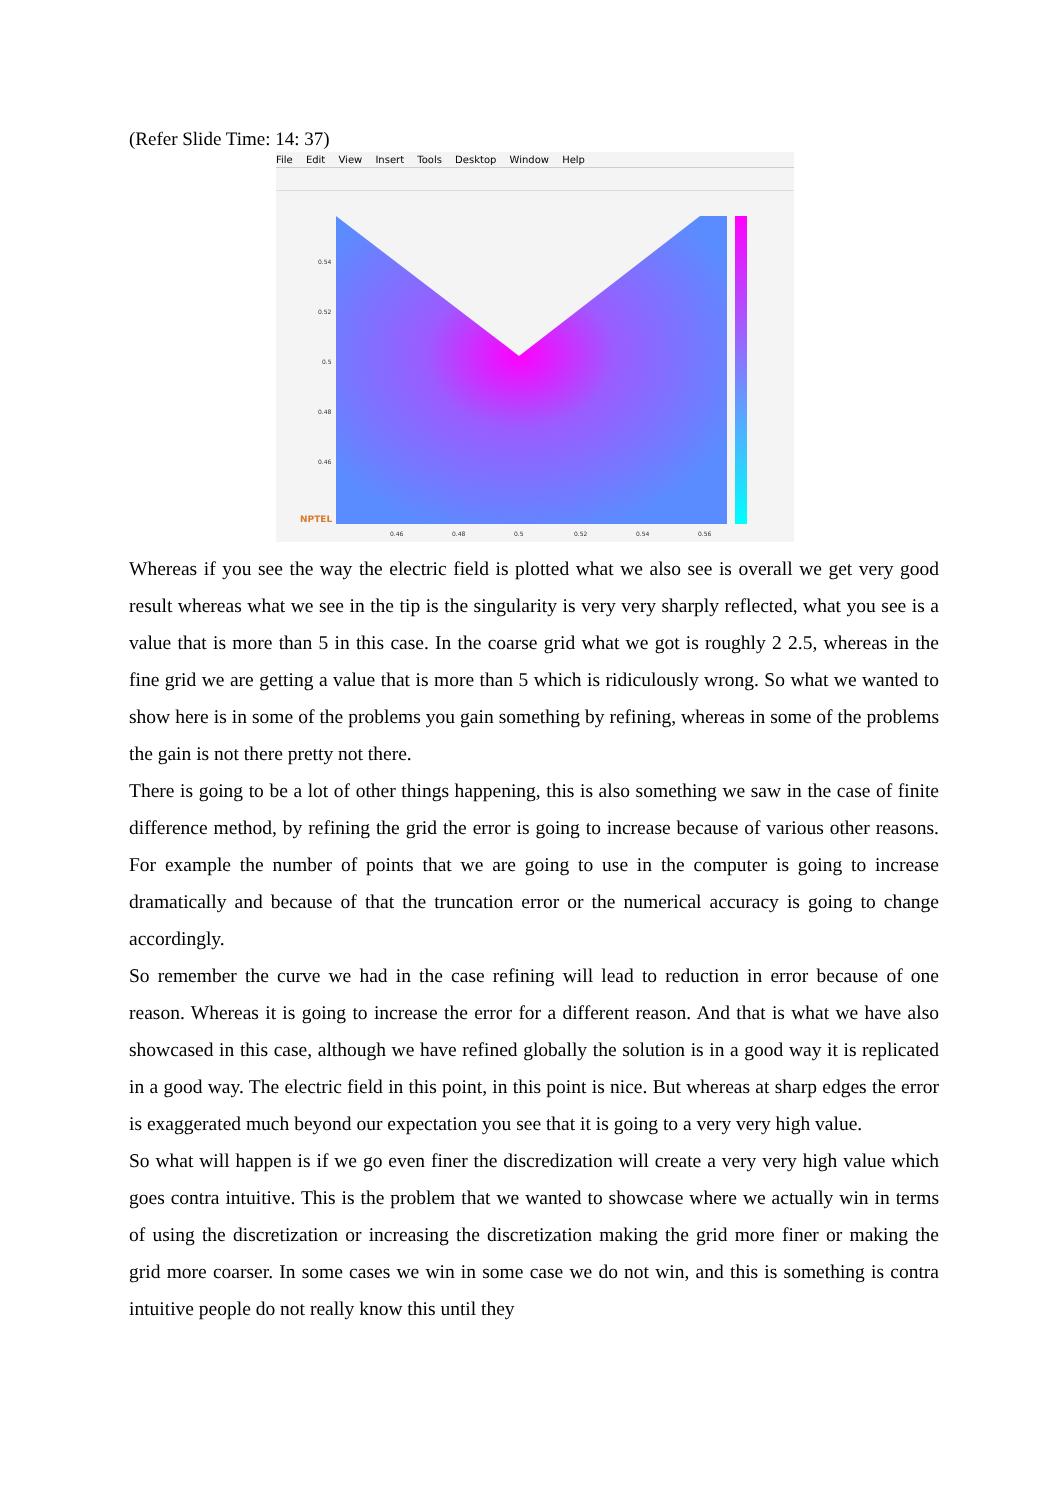(Refer Slide Time: 14: 37)
File Edit View Insert Tools Desktop Window Help
0.54
0.52
0.5
0.48
0.46
0.46 0.48 0.5 0.52 0.54 0.56
NPTEL
Whereas if you see the way the electric field is plotted what we also see is overall we get very good result whereas what we see in the tip is the singularity is very very sharply reflected, what you see is a value that is more than 5 in this case. In the coarse grid what we got is roughly 2 2.5, whereas in the fine grid we are getting a value that is more than 5 which is ridiculously wrong. So what we wanted to show here is in some of the problems you gain something by refining, whereas in some of the problems the gain is not there pretty not there.
There is going to be a lot of other things happening, this is also something we saw in the case of finite difference method, by refining the grid the error is going to increase because of various other reasons. For example the number of points that we are going to use in the computer is going to increase dramatically and because of that the truncation error or the numerical accuracy is going to change accordingly.
So remember the curve we had in the case refining will lead to reduction in error because of one reason. Whereas it is going to increase the error for a different reason. And that is what we have also showcased in this case, although we have refined globally the solution is in a good way it is replicated in a good way. The electric field in this point, in this point is nice. But whereas at sharp edges the error is exaggerated much beyond our expectation you see that it is going to a very very high value.
So what will happen is if we go even finer the discredization will create a very very high value which goes contra intuitive. This is the problem that we wanted to showcase where we actually win in terms of using the discretization or increasing the discretization making the grid more finer or making the grid more coarser. In some cases we win in some case we do not win, and this is something is contra intuitive people do not really know this until they